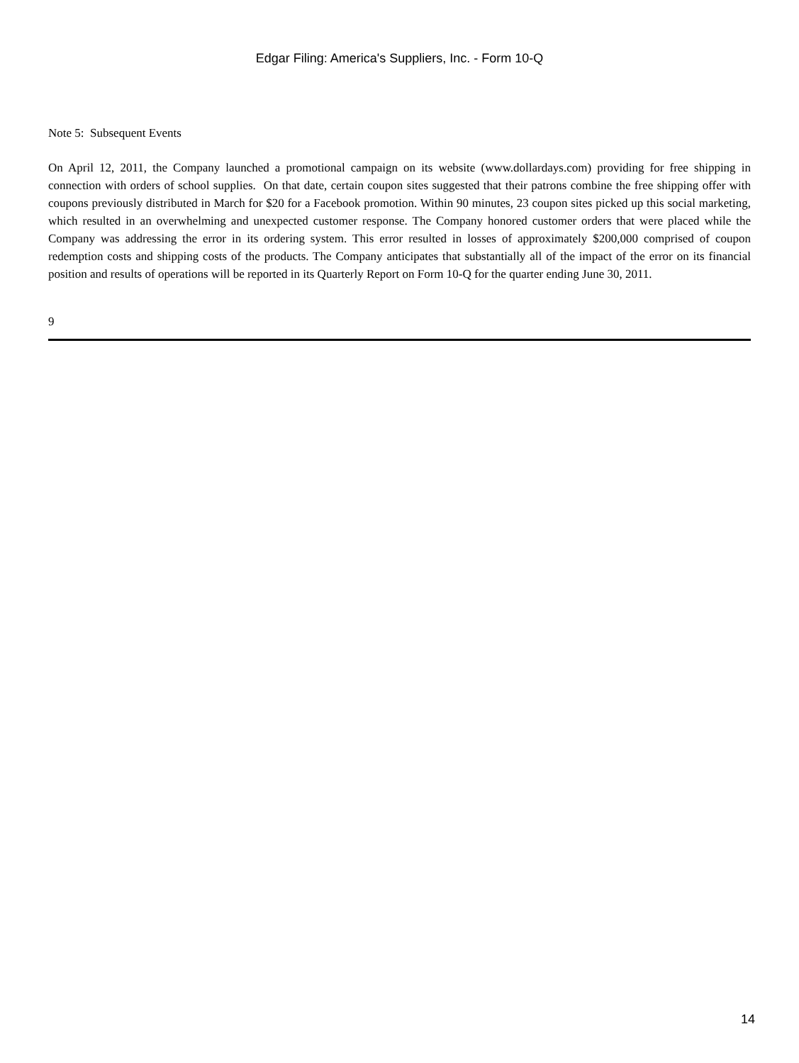Edgar Filing: America's Suppliers, Inc. - Form 10-Q
Note 5: Subsequent Events
On April 12, 2011, the Company launched a promotional campaign on its website (www.dollardays.com) providing for free shipping in connection with orders of school supplies. On that date, certain coupon sites suggested that their patrons combine the free shipping offer with coupons previously distributed in March for $20 for a Facebook promotion. Within 90 minutes, 23 coupon sites picked up this social marketing, which resulted in an overwhelming and unexpected customer response. The Company honored customer orders that were placed while the Company was addressing the error in its ordering system. This error resulted in losses of approximately $200,000 comprised of coupon redemption costs and shipping costs of the products. The Company anticipates that substantially all of the impact of the error on its financial position and results of operations will be reported in its Quarterly Report on Form 10-Q for the quarter ending June 30, 2011.
9
14